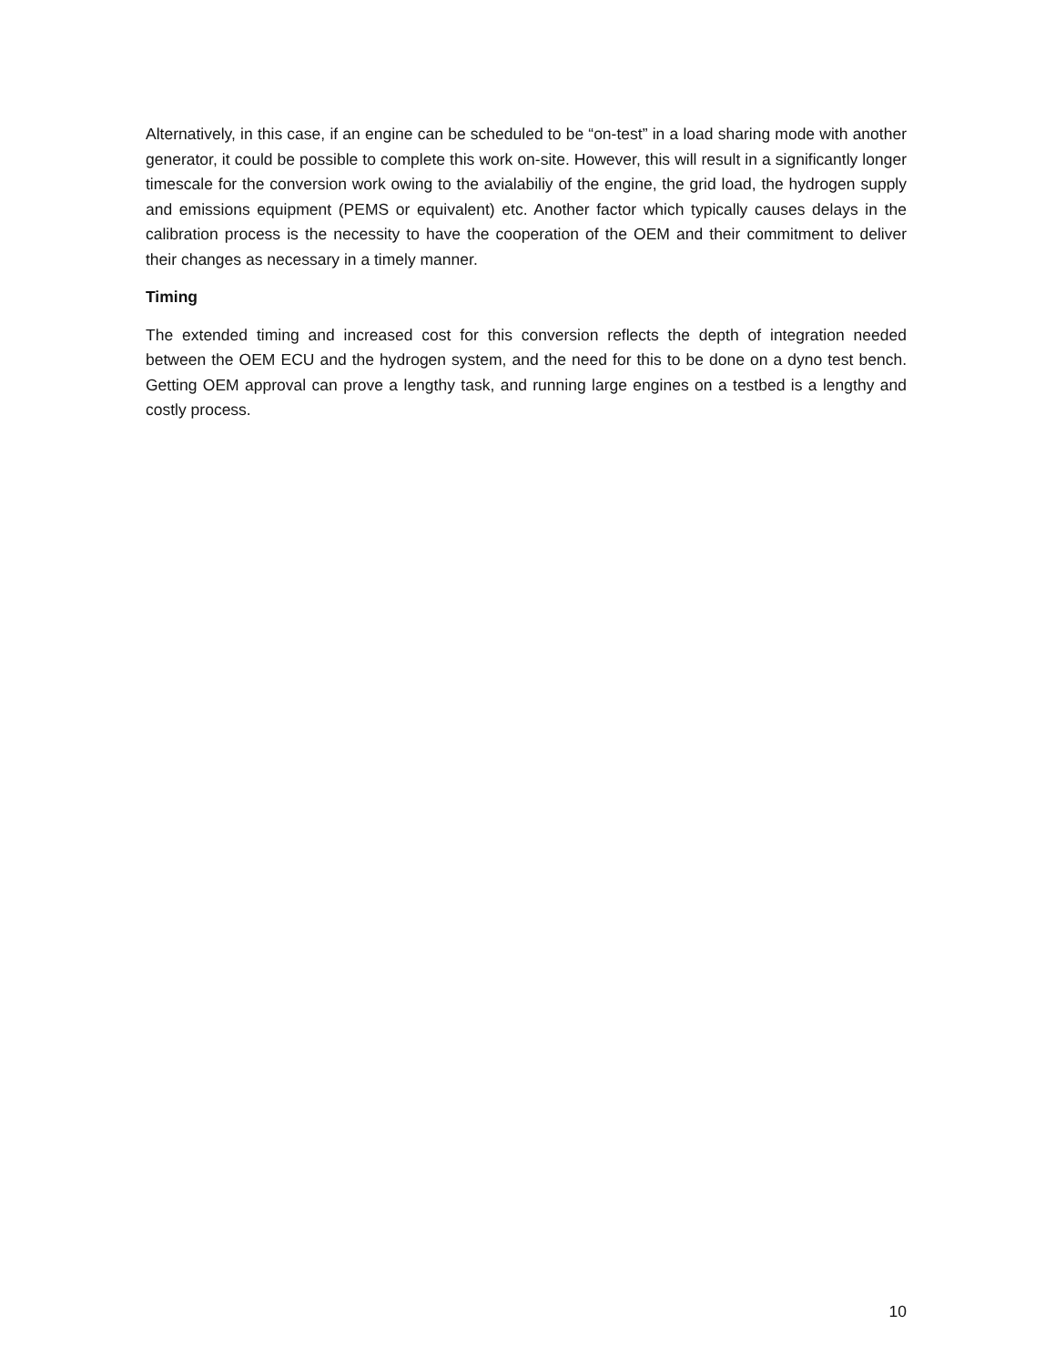Alternatively, in this case, if an engine can be scheduled to be “on-test” in a load sharing mode with another generator, it could be possible to complete this work on-site. However, this will result in a significantly longer timescale for the conversion work owing to the avialabiliy of the engine, the grid load, the hydrogen supply and emissions equipment (PEMS or equivalent) etc. Another factor which typically causes delays in the calibration process is the necessity to have the cooperation of the OEM and their commitment to deliver their changes as necessary in a timely manner.
Timing
The extended timing and increased cost for this conversion reflects the depth of integration needed between the OEM ECU and the hydrogen system, and the need for this to be done on a dyno test bench. Getting OEM approval can prove a lengthy task, and running large engines on a testbed is a lengthy and costly process.
10